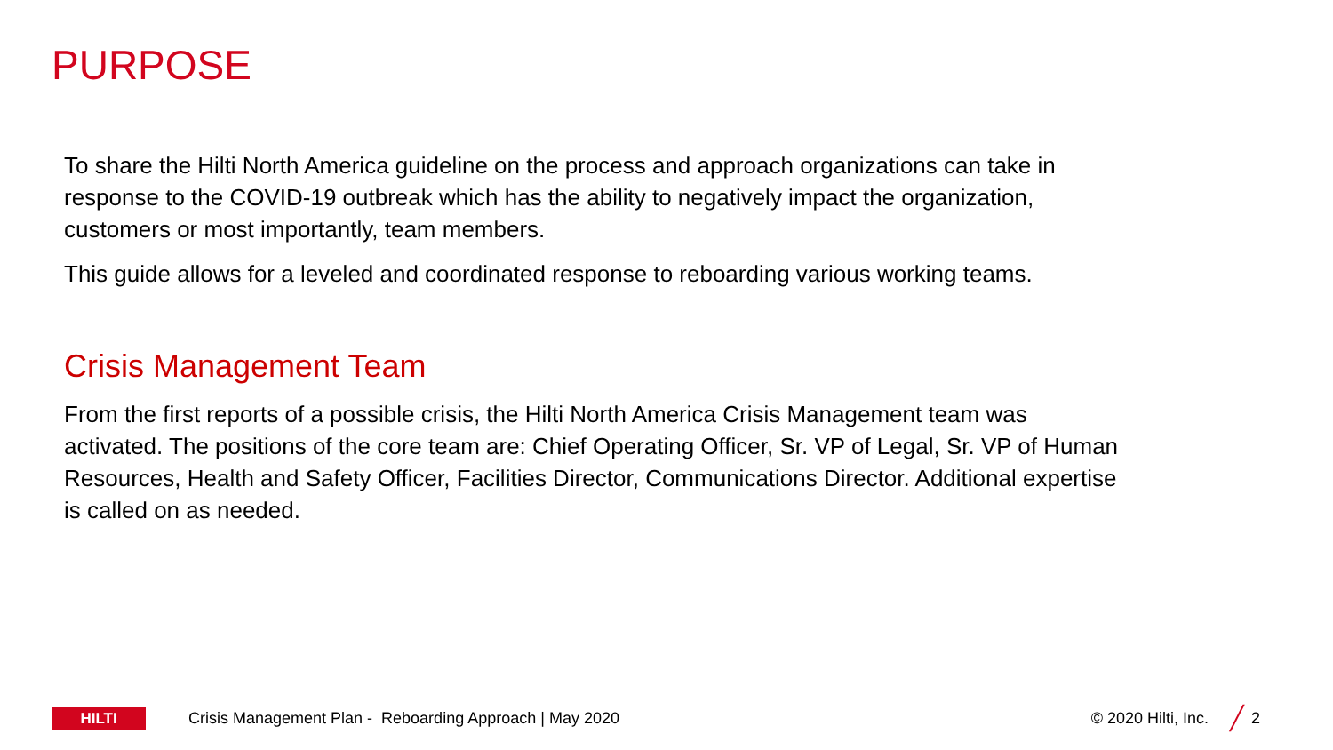PURPOSE
To share the Hilti North America guideline on the process and approach organizations can take in response to the COVID-19 outbreak which has the ability to negatively impact the organization, customers or most importantly, team members.
This guide allows for a leveled and coordinated response to reboarding various working teams.
Crisis Management Team
From the first reports of a possible crisis, the Hilti North America Crisis Management team was activated. The positions of the core team are: Chief Operating Officer, Sr. VP of Legal, Sr. VP of Human Resources, Health and Safety Officer, Facilities Director, Communications Director. Additional expertise is called on as needed.
HILTI
Crisis Management Plan - Reboarding Approach | May 2020 © 2020 Hilti, Inc. ╱ 2